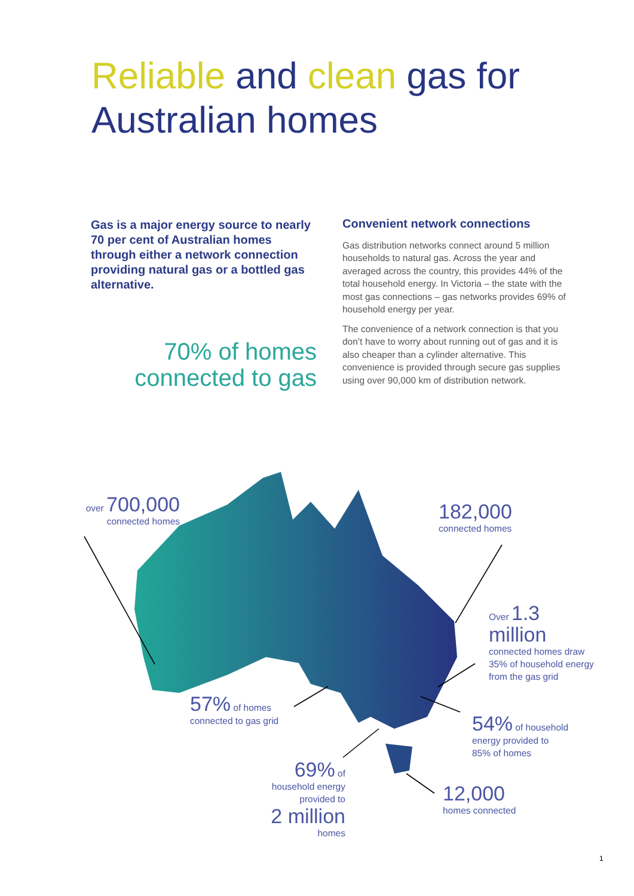Reliable and clean gas for
Australian homes
Gas is a major energy source to nearly 70 per cent of Australian homes through either a network connection providing natural gas or a bottled gas alternative.
70% of homes connected to gas
Convenient network connections
Gas distribution networks connect around 5 million households to natural gas. Across the year and averaged across the country, this provides 44% of the total household energy. In Victoria – the state with the most gas connections – gas networks provides 69% of household energy per year.
The convenience of a network connection is that you don’t have to worry about running out of gas and it is also cheaper than a cylinder alternative. This convenience is provided through secure gas supplies using over 90,000 km of distribution network.
over 700,000
connected homes
182,000
connected homes
Over 1.3
million
connected homes draw
35% of household energy
from the gas grid
57% of homes
connected to gas grid
54% of household
energy provided to
85% of homes
69% of
household energy
provided to
2 million
homes
12,000
homes connected
1